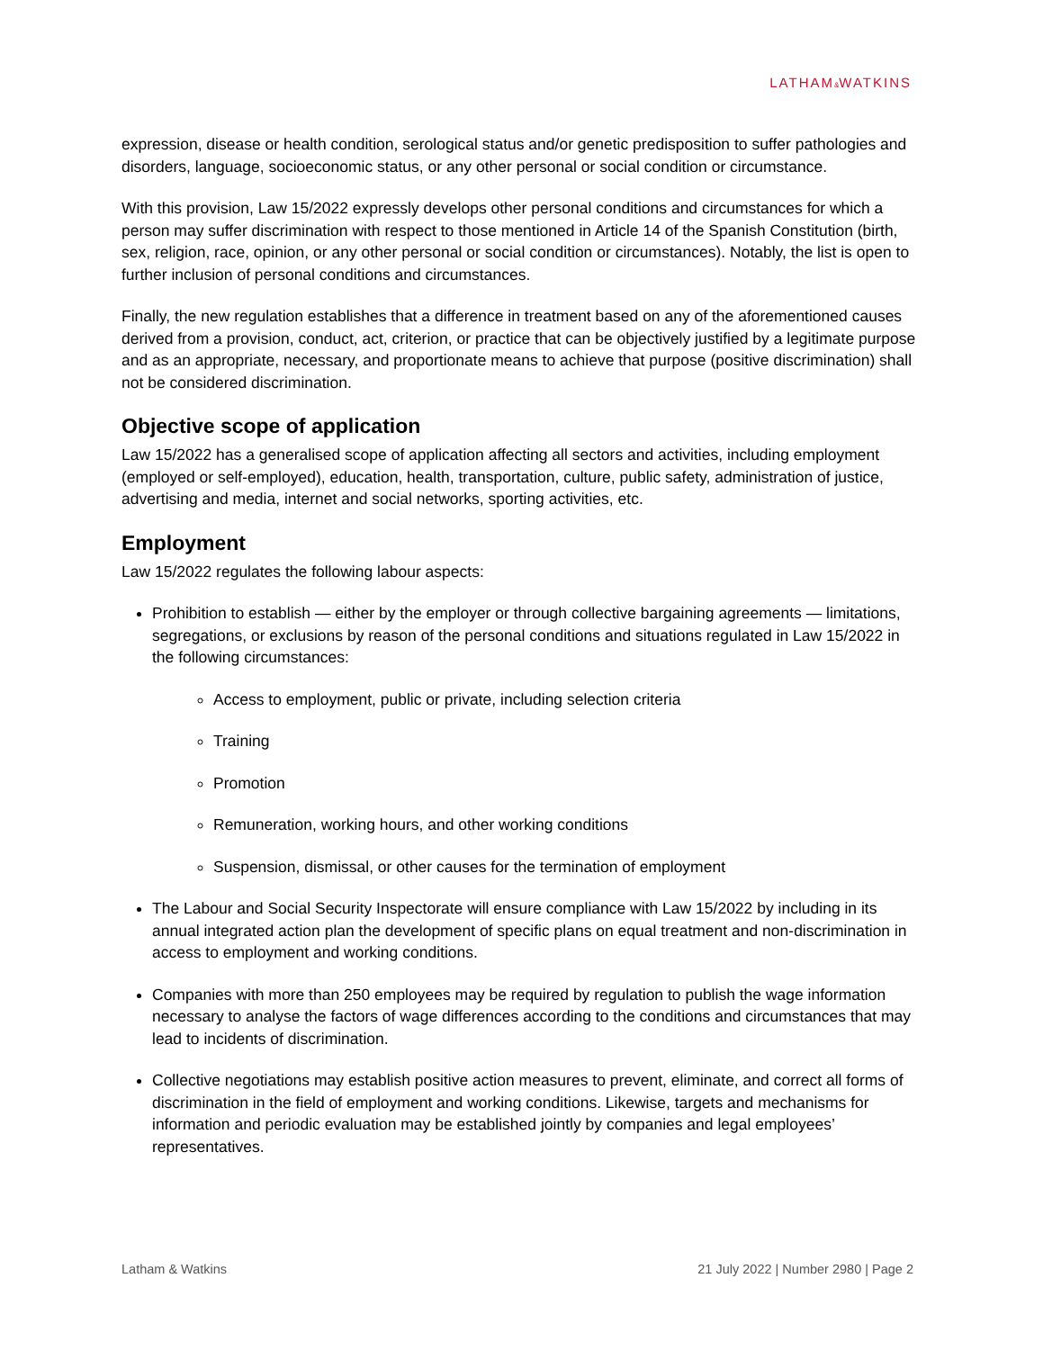LATHAM&WATKINS
expression, disease or health condition, serological status and/or genetic predisposition to suffer pathologies and disorders, language, socioeconomic status, or any other personal or social condition or circumstance.
With this provision, Law 15/2022 expressly develops other personal conditions and circumstances for which a person may suffer discrimination with respect to those mentioned in Article 14 of the Spanish Constitution (birth, sex, religion, race, opinion, or any other personal or social condition or circumstances). Notably, the list is open to further inclusion of personal conditions and circumstances.
Finally, the new regulation establishes that a difference in treatment based on any of the aforementioned causes derived from a provision, conduct, act, criterion, or practice that can be objectively justified by a legitimate purpose and as an appropriate, necessary, and proportionate means to achieve that purpose (positive discrimination) shall not be considered discrimination.
Objective scope of application
Law 15/2022 has a generalised scope of application affecting all sectors and activities, including employment (employed or self-employed), education, health, transportation, culture, public safety, administration of justice, advertising and media, internet and social networks, sporting activities, etc.
Employment
Law 15/2022 regulates the following labour aspects:
Prohibition to establish — either by the employer or through collective bargaining agreements — limitations, segregations, or exclusions by reason of the personal conditions and situations regulated in Law 15/2022 in the following circumstances:
Access to employment, public or private, including selection criteria
Training
Promotion
Remuneration, working hours, and other working conditions
Suspension, dismissal, or other causes for the termination of employment
The Labour and Social Security Inspectorate will ensure compliance with Law 15/2022 by including in its annual integrated action plan the development of specific plans on equal treatment and non-discrimination in access to employment and working conditions.
Companies with more than 250 employees may be required by regulation to publish the wage information necessary to analyse the factors of wage differences according to the conditions and circumstances that may lead to incidents of discrimination.
Collective negotiations may establish positive action measures to prevent, eliminate, and correct all forms of discrimination in the field of employment and working conditions. Likewise, targets and mechanisms for information and periodic evaluation may be established jointly by companies and legal employees’ representatives.
Latham & Watkins 21 July 2022 | Number 2980 | Page 2